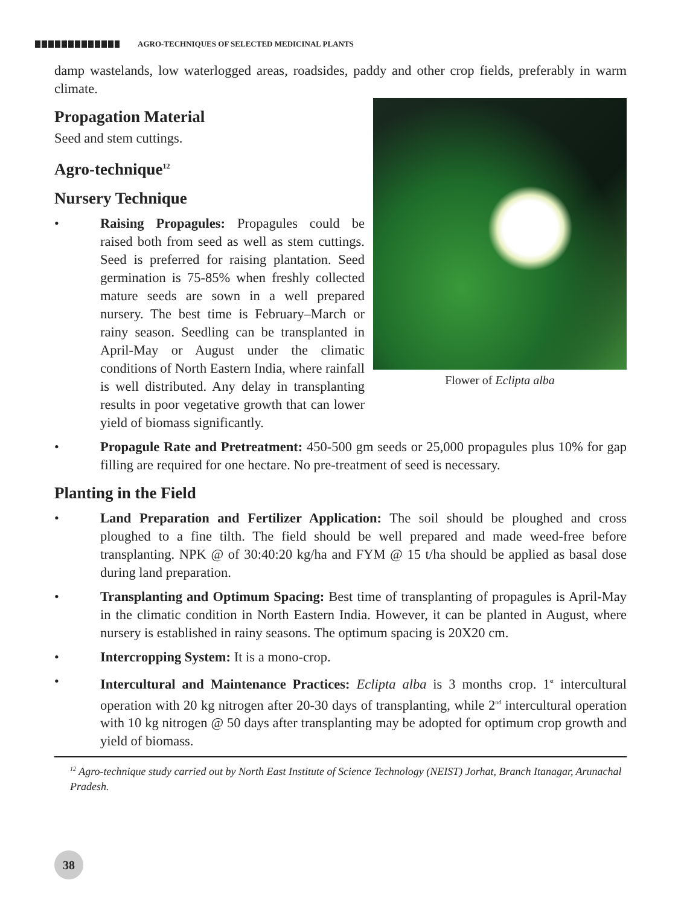AGRO-TECHNIQUES OF SELECTED MEDICINAL PLANTS
damp wastelands, low waterlogged areas, roadsides, paddy and other crop fields, preferably in warm climate.
Flower of Eclipta alba
Propagation Material
Seed and stem cuttings.
Agro-technique<sup>12</sup>
Nursery Technique
• Raising Propagules: Propagules could be raised both from seed as well as stem cuttings. Seed is preferred for raising plantation. Seed germination is 75-85% when freshly collected mature seeds are sown in a well prepared nursery. The best time is February–March or rainy season. Seedling can be transplanted in April-May or August under the climatic conditions of North Eastern India, where rainfall is well distributed. Any delay in transplanting results in poor vegetative growth that can lower yield of biomass significantly.
• Propagule Rate and Pretreatment: 450-500 gm seeds or 25,000 propagules plus 10% for gap filling are required for one hectare. No pre-treatment of seed is necessary.
Planting in the Field
• Land Preparation and Fertilizer Application: The soil should be ploughed and cross ploughed to a fine tilth. The field should be well prepared and made weed-free before transplanting. NPK @ of 30:40:20 kg/ha and FYM @ 15 t/ha should be applied as basal dose during land preparation.
• Transplanting and Optimum Spacing: Best time of transplanting of propagules is April-May in the climatic condition in North Eastern India. However, it can be planted in August, where nursery is established in rainy seasons. The optimum spacing is 20X20 cm.
• Intercropping System: It is a mono-crop.
• Intercultural and Maintenance Practices: Eclipta alba is 3 months crop. 1<sup>st</sup> intercultural operation with 20 kg nitrogen after 20-30 days of transplanting, while 2<sup>nd</sup> intercultural operation with 10 kg nitrogen @ 50 days after transplanting may be adopted for optimum crop growth and yield of biomass.
<sup>12</sup> Agro-technique study carried out by North East Institute of Science Technology (NEIST) Jorhat, Branch Itanagar, Arunachal Pradesh.
38